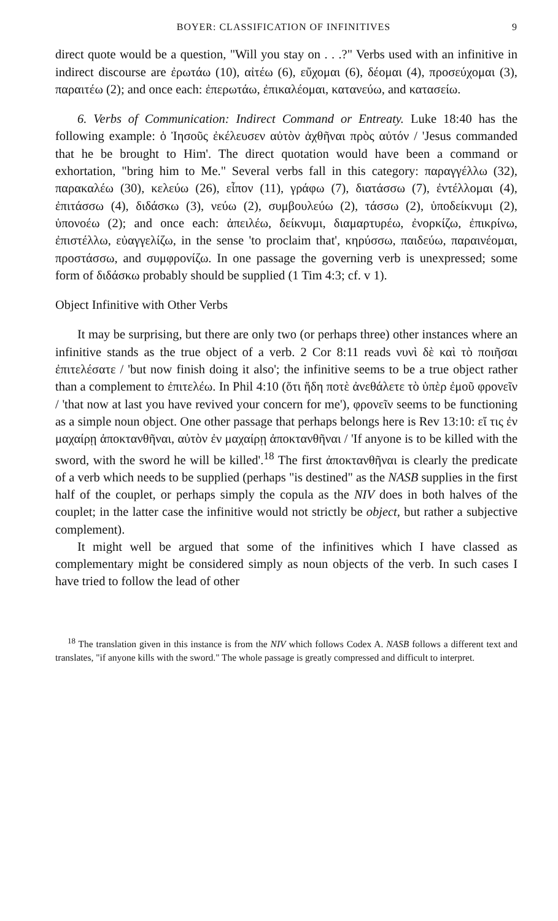BOYER: CLASSIFICATION OF INFINITIVES 9
direct quote would be a question, "Will you stay on . . .?" Verbs used with an infinitive in indirect discourse are ἐρωτάω (10), αἰτέω (6), εὔχομαι (6), δέομαι (4), προσεύχομαι (3), παραιτέω (2); and once each: ἐπερωτάω, ἐπικαλέομαι, κατανεύω, and κατασείω.
6. Verbs of Communication: Indirect Command or Entreaty. Luke 18:40 has the following example: ὁ Ἰησοῦς ἐκέλευσεν αὐτὸν ἀχθῆναι πρὸς αὐτόν / 'Jesus commanded that he be brought to Him'. The direct quotation would have been a command or exhortation, "bring him to Me." Several verbs fall in this category: παραγγέλλω (32), παρακαλέω (30), κελεύω (26), εἶπον (11), γράφω (7), διατάσσω (7), ἐντέλλομαι (4), ἐπιτάσσω (4), διδάσκω (3), νεύω (2), συμβουλεύω (2), τάσσω (2), ὑποδείκνυμι (2), ὑπονοέω (2); and once each: ἀπειλέω, δείκνυμι, διαμαρτυρέω, ἐνορκίζω, ἐπικρίνω, ἐπιστέλλω, εὐαγγελίζω, in the sense 'to proclaim that', κηρύσσω, παιδεύω, παραινέομαι, προστάσσω, and συμφρονίζω. In one passage the governing verb is unexpressed; some form of διδάσκω probably should be supplied (1 Tim 4:3; cf. v 1).
Object Infinitive with Other Verbs
It may be surprising, but there are only two (or perhaps three) other instances where an infinitive stands as the true object of a verb. 2 Cor 8:11 reads νυνὶ δὲ καὶ τὸ ποιῆσαι ἐπιτελέσατε / 'but now finish doing it also'; the infinitive seems to be a true object rather than a complement to ἐπιτελέω. In Phil 4:10 (ὅτι ἤδη ποτὲ ἀνεθάλετε τὸ ὑπὲρ ἐμοῦ φρονεῖν / 'that now at last you have revived your concern for me'), φρονεῖν seems to be functioning as a simple noun object. One other passage that perhaps belongs here is Rev 13:10: εἴ τις ἐν μαχαίρῃ ἀποκτανθῆναι, αὐτὸν ἐν μαχαίρῃ ἀποκτανθῆναι / 'If anyone is to be killed with the sword, with the sword he will be killed'.<sup>18</sup> The first ἀποκτανθῆναι is clearly the predicate of a verb which needs to be supplied (perhaps "is destined" as the NASB supplies in the first half of the couplet, or perhaps simply the copula as the NIV does in both halves of the couplet; in the latter case the infinitive would not strictly be object, but rather a subjective complement).
It might well be argued that some of the infinitives which I have classed as complementary might be considered simply as noun objects of the verb. In such cases I have tried to follow the lead of other
<sup>18</sup> The translation given in this instance is from the NIV which follows Codex A. NASB follows a different text and translates, "if anyone kills with the sword." The whole passage is greatly compressed and difficult to interpret.